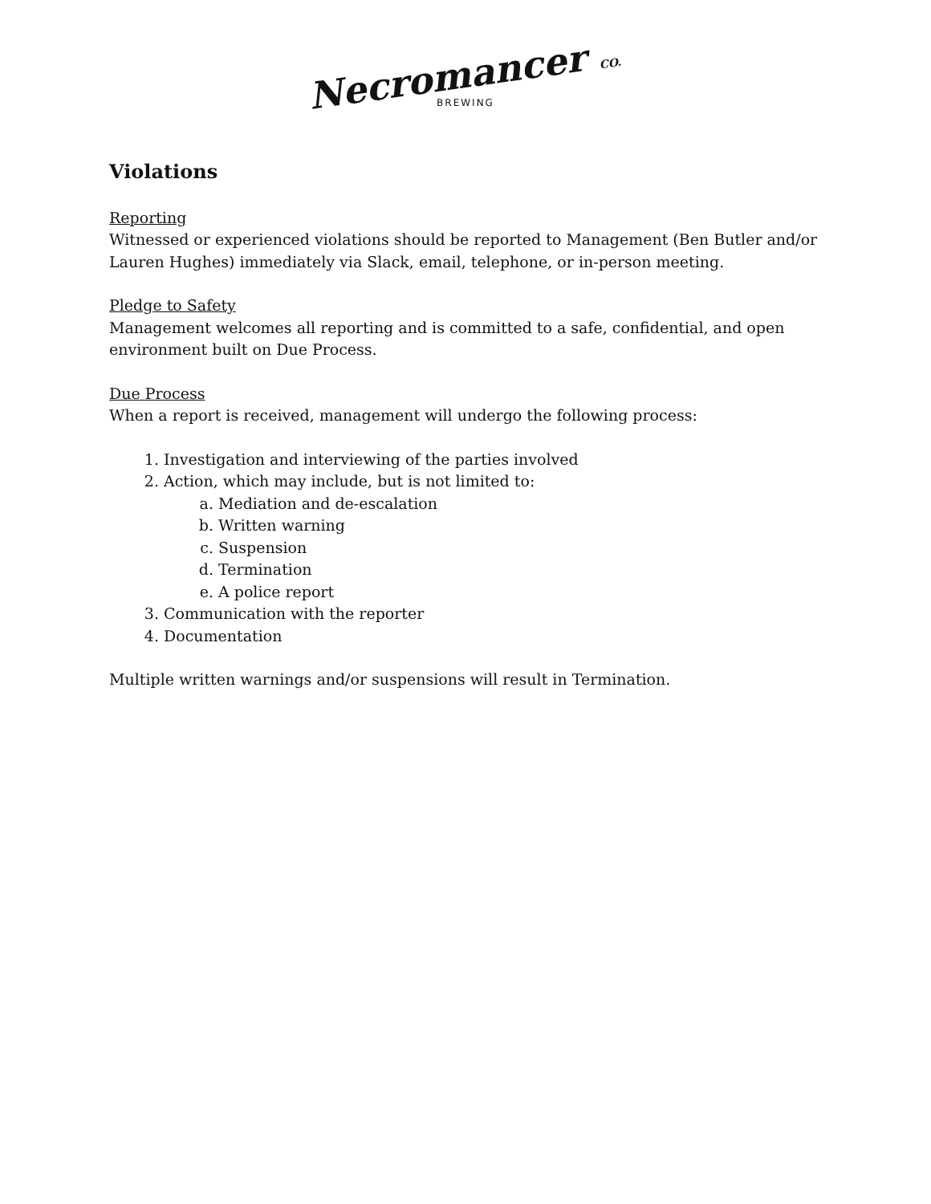Necromancer CO.
BREWING
Violations
Reporting
Witnessed or experienced violations should be reported to Management (Ben Butler and/or Lauren Hughes) immediately via Slack, email, telephone, or in-person meeting.
Pledge to Safety
Management welcomes all reporting and is committed to a safe, confidential, and open environment built on Due Process.
Due Process
When a report is received, management will undergo the following process:
1. Investigation and interviewing of the parties involved
2. Action, which may include, but is not limited to:
a. Mediation and de-escalation
b. Written warning
c. Suspension
d. Termination
e. A police report
3. Communication with the reporter
4. Documentation
Multiple written warnings and/or suspensions will result in Termination.